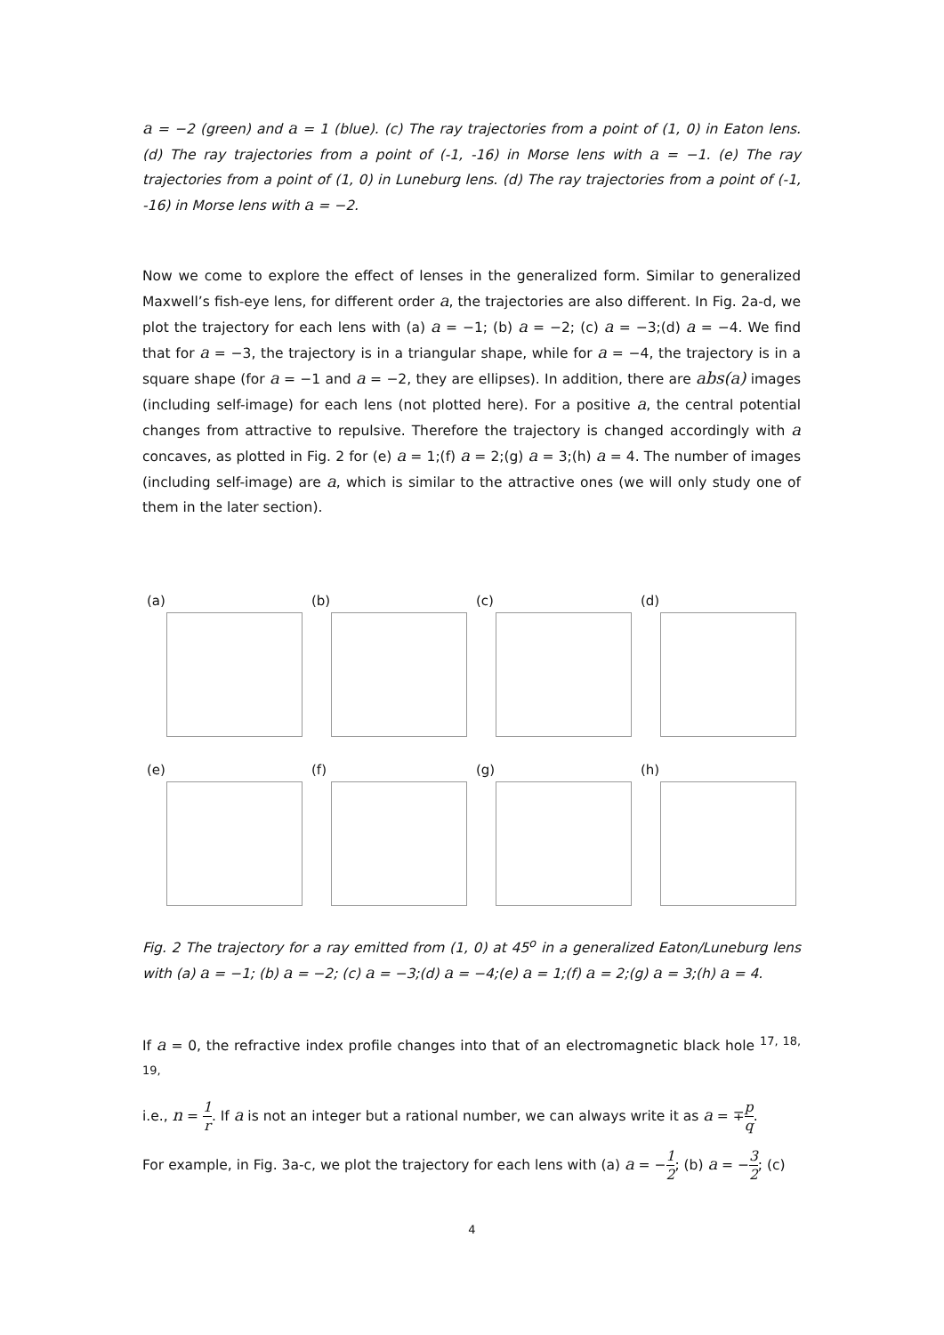a = −2 (green) and a = 1 (blue). (c) The ray trajectories from a point of (1, 0) in Eaton lens. (d) The ray trajectories from a point of (-1, -16) in Morse lens with a = −1. (e) The ray trajectories from a point of (1, 0) in Luneburg lens. (d) The ray trajectories from a point of (-1, -16) in Morse lens with a = −2.
Now we come to explore the effect of lenses in the generalized form. Similar to generalized Maxwell’s fish-eye lens, for different order a, the trajectories are also different. In Fig. 2a-d, we plot the trajectory for each lens with (a) a = −1; (b) a = −2; (c) a = −3;(d) a = −4. We find that for a = −3, the trajectory is in a triangular shape, while for a = −4, the trajectory is in a square shape (for a = −1 and a = −2, they are ellipses). In addition, there are abs(a) images (including self-image) for each lens (not plotted here). For a positive a, the central potential changes from attractive to repulsive. Therefore the trajectory is changed accordingly with a concaves, as plotted in Fig. 2 for (e) a = 1;(f) a = 2;(g) a = 3;(h) a = 4. The number of images (including self-image) are a, which is similar to the attractive ones (we will only study one of them in the later section).
(a)
(b)
(c)
(d)
(e)
(f)
(g)
(h)
Fig. 2 The trajectory for a ray emitted from (1, 0) at 45<sup>o</sup> in a generalized Eaton/Luneburg lens with (a) a = −1; (b) a = −2; (c) a = −3;(d) a = −4;(e) a = 1;(f) a = 2;(g) a = 3;(h) a = 4.
If a = 0, the refractive index profile changes into that of an electromagnetic black hole <sup>17, 18, 19,</sup>
i.e., n = 1 r. If a is not an integer but a rational number, we can always write it as a = ∓p q.
For example, in Fig. 3a-c, we plot the trajectory for each lens with (a) a = −1 2; (b) a = −3 2; (c)
4